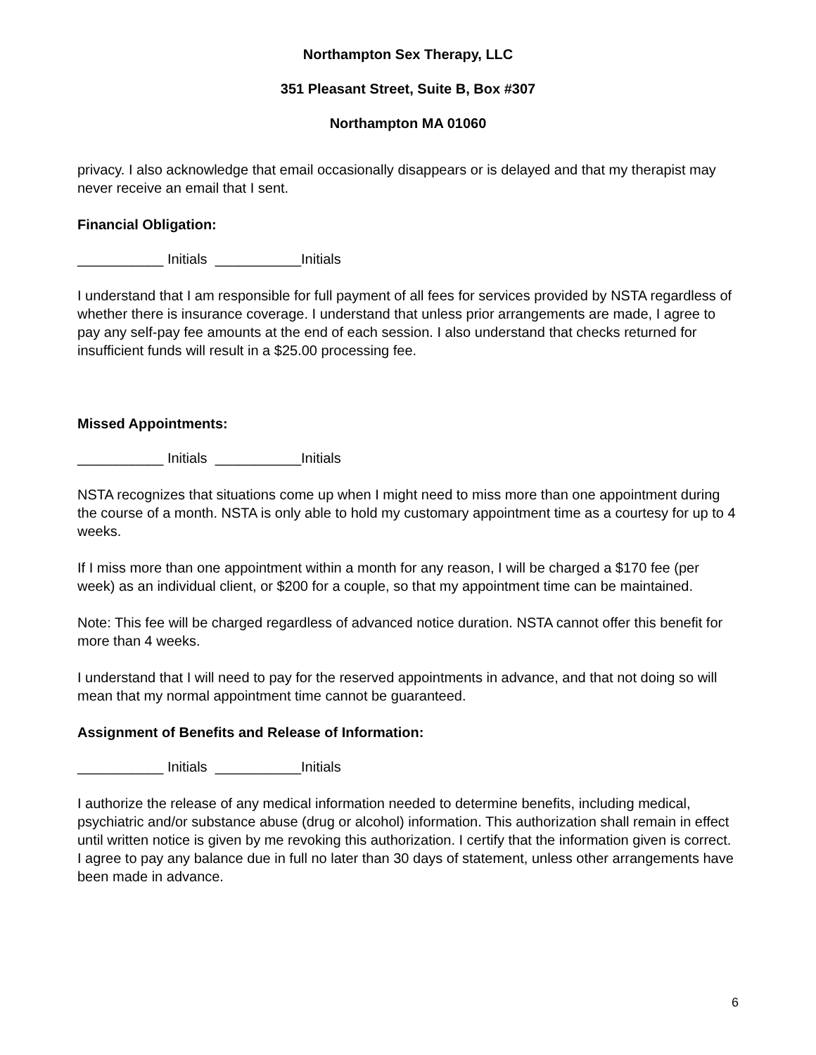Northampton Sex Therapy, LLC
351 Pleasant Street, Suite B, Box #307
Northampton MA 01060
privacy. I also acknowledge that email occasionally disappears or is delayed and that my therapist may never receive an email that I sent.
Financial Obligation:
___________ Initials ___________Initials
I understand that I am responsible for full payment of all fees for services provided by NSTA regardless of whether there is insurance coverage. I understand that unless prior arrangements are made, I agree to pay any self-pay fee amounts at the end of each session. I also understand that checks returned for insufficient funds will result in a $25.00 processing fee.
Missed Appointments:
___________ Initials ___________Initials
NSTA recognizes that situations come up when I might need to miss more than one appointment during the course of a month. NSTA is only able to hold my customary appointment time as a courtesy for up to 4 weeks.
If I miss more than one appointment within a month for any reason, I will be charged a $170 fee (per week) as an individual client, or $200 for a couple, so that my appointment time can be maintained.
Note: This fee will be charged regardless of advanced notice duration. NSTA cannot offer this benefit for more than 4 weeks.
I understand that I will need to pay for the reserved appointments in advance, and that not doing so will mean that my normal appointment time cannot be guaranteed.
Assignment of Benefits and Release of Information:
___________ Initials ___________Initials
I authorize the release of any medical information needed to determine benefits, including medical, psychiatric and/or substance abuse (drug or alcohol) information. This authorization shall remain in effect until written notice is given by me revoking this authorization. I certify that the information given is correct. I agree to pay any balance due in full no later than 30 days of statement, unless other arrangements have been made in advance.
6